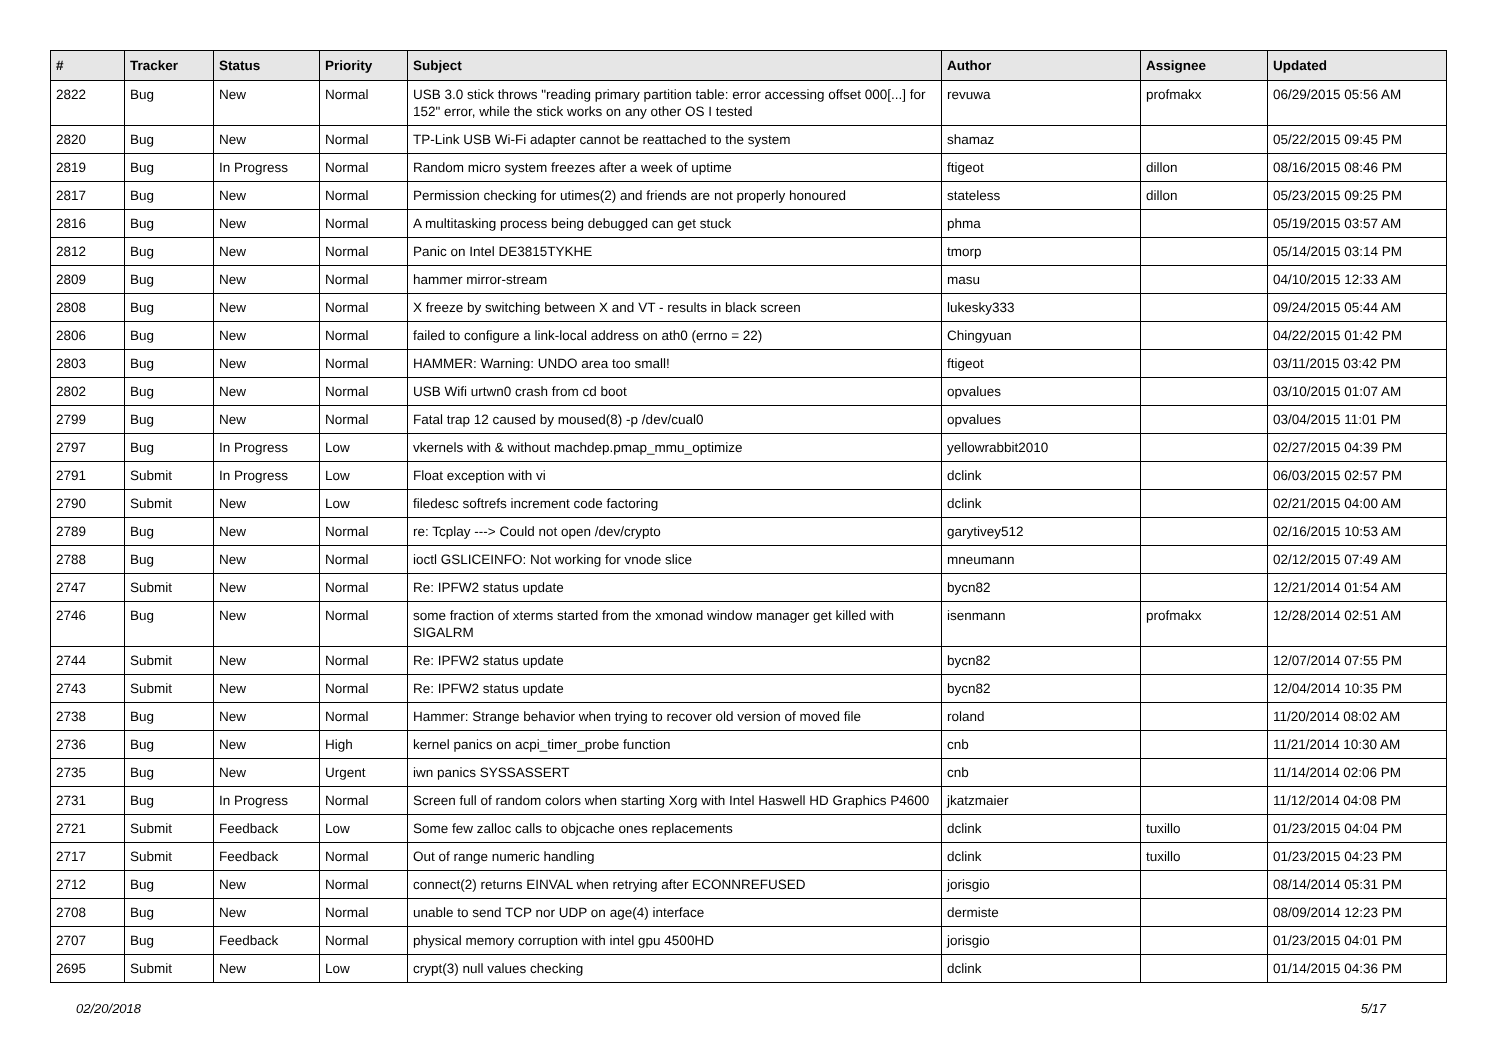| # | Tracker | Status | Priority | Subject | Author | Assignee | Updated |
| --- | --- | --- | --- | --- | --- | --- | --- |
| 2822 | Bug | New | Normal | USB 3.0 stick throws "reading primary partition table: error accessing offset 000[...] for 152" error, while the stick works on any other OS I tested | revuwa | profmakx | 06/29/2015 05:56 AM |
| 2820 | Bug | New | Normal | TP-Link USB Wi-Fi adapter cannot be reattached to the system | shamaz | | 05/22/2015 09:45 PM |
| 2819 | Bug | In Progress | Normal | Random micro system freezes after a week of uptime | ftigeot | dillon | 08/16/2015 08:46 PM |
| 2817 | Bug | New | Normal | Permission checking for utimes(2) and friends are not properly honoured | stateless | dillon | 05/23/2015 09:25 PM |
| 2816 | Bug | New | Normal | A multitasking process being debugged can get stuck | phma | | 05/19/2015 03:57 AM |
| 2812 | Bug | New | Normal | Panic on Intel DE3815TYKHE | tmorp | | 05/14/2015 03:14 PM |
| 2809 | Bug | New | Normal | hammer mirror-stream | masu | | 04/10/2015 12:33 AM |
| 2808 | Bug | New | Normal | X freeze by switching between X and VT - results in black screen | lukesky333 | | 09/24/2015 05:44 AM |
| 2806 | Bug | New | Normal | failed to configure a link-local address on ath0 (errno = 22) | Chingyuan | | 04/22/2015 01:42 PM |
| 2803 | Bug | New | Normal | HAMMER: Warning: UNDO area too small! | ftigeot | | 03/11/2015 03:42 PM |
| 2802 | Bug | New | Normal | USB Wifi urtwn0 crash from cd boot | opvalues | | 03/10/2015 01:07 AM |
| 2799 | Bug | New | Normal | Fatal trap 12 caused by moused(8) -p /dev/cual0 | opvalues | | 03/04/2015 11:01 PM |
| 2797 | Bug | In Progress | Low | vkernels with & without machdep.pmap_mmu_optimize | yellowrabbit2010 | | 02/27/2015 04:39 PM |
| 2791 | Submit | In Progress | Low | Float exception with vi | dclink | | 06/03/2015 02:57 PM |
| 2790 | Submit | New | Low | filedesc softrefs increment code factoring | dclink | | 02/21/2015 04:00 AM |
| 2789 | Bug | New | Normal | re: Tcplay ---> Could not open /dev/crypto | garytivey512 | | 02/16/2015 10:53 AM |
| 2788 | Bug | New | Normal | ioctl GSLICEINFO: Not working for vnode slice | mneumann | | 02/12/2015 07:49 AM |
| 2747 | Submit | New | Normal | Re: IPFW2 status update | bycn82 | | 12/21/2014 01:54 AM |
| 2746 | Bug | New | Normal | some fraction of xterms started from the xmonad window manager get killed with SIGALRM | isenmann | profmakx | 12/28/2014 02:51 AM |
| 2744 | Submit | New | Normal | Re: IPFW2 status update | bycn82 | | 12/07/2014 07:55 PM |
| 2743 | Submit | New | Normal | Re: IPFW2 status update | bycn82 | | 12/04/2014 10:35 PM |
| 2738 | Bug | New | Normal | Hammer: Strange behavior when trying to recover old version of moved file | roland | | 11/20/2014 08:02 AM |
| 2736 | Bug | New | High | kernel panics on acpi_timer_probe function | cnb | | 11/21/2014 10:30 AM |
| 2735 | Bug | New | Urgent | iwn panics SYSSASSERT | cnb | | 11/14/2014 02:06 PM |
| 2731 | Bug | In Progress | Normal | Screen full of random colors when starting Xorg with Intel Haswell HD Graphics P4600 | jkatzmaier | | 11/12/2014 04:08 PM |
| 2721 | Submit | Feedback | Low | Some few zalloc calls to objcache ones replacements | dclink | tuxillo | 01/23/2015 04:04 PM |
| 2717 | Submit | Feedback | Normal | Out of range numeric handling | dclink | tuxillo | 01/23/2015 04:23 PM |
| 2712 | Bug | New | Normal | connect(2) returns EINVAL when retrying after ECONNREFUSED | jorisgio | | 08/14/2014 05:31 PM |
| 2708 | Bug | New | Normal | unable to send TCP nor UDP on age(4) interface | dermiste | | 08/09/2014 12:23 PM |
| 2707 | Bug | Feedback | Normal | physical memory corruption with intel gpu 4500HD | jorisgio | | 01/23/2015 04:01 PM |
| 2695 | Submit | New | Low | crypt(3) null values checking | dclink | | 01/14/2015 04:36 PM |
02/20/2018 5/17